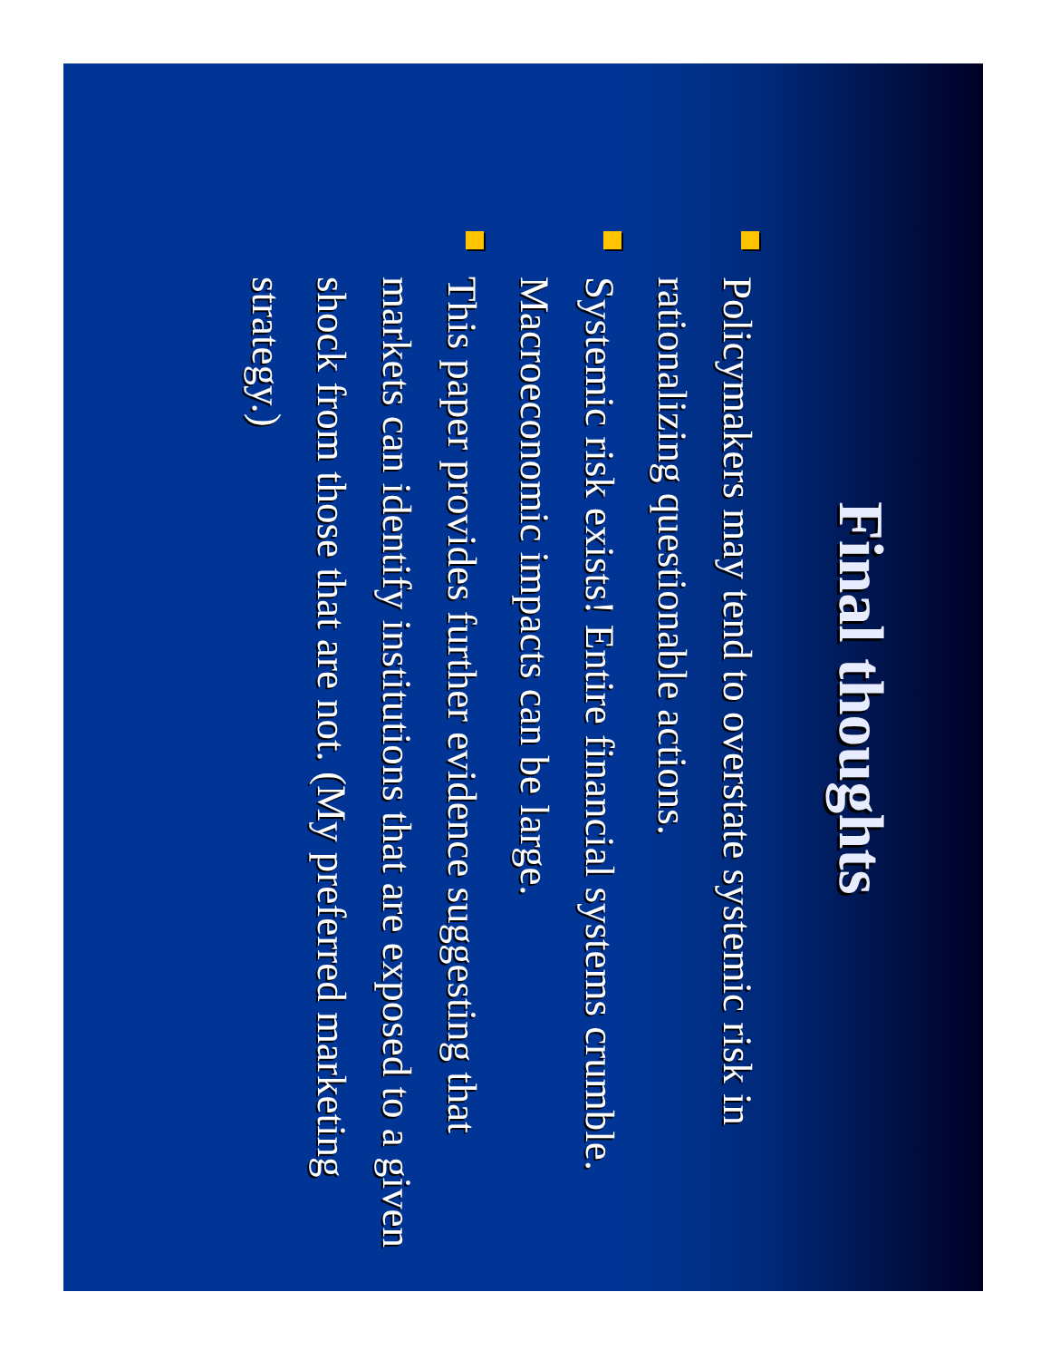Final thoughts
Policymakers may tend to overstate systemic risk in rationalizing questionable actions.
Systemic risk exists! Entire financial systems crumble. Macroeconomic impacts can be large.
This paper provides further evidence suggesting that markets can identify institutions that are exposed to a given shock from those that are not. (My preferred marketing strategy.)